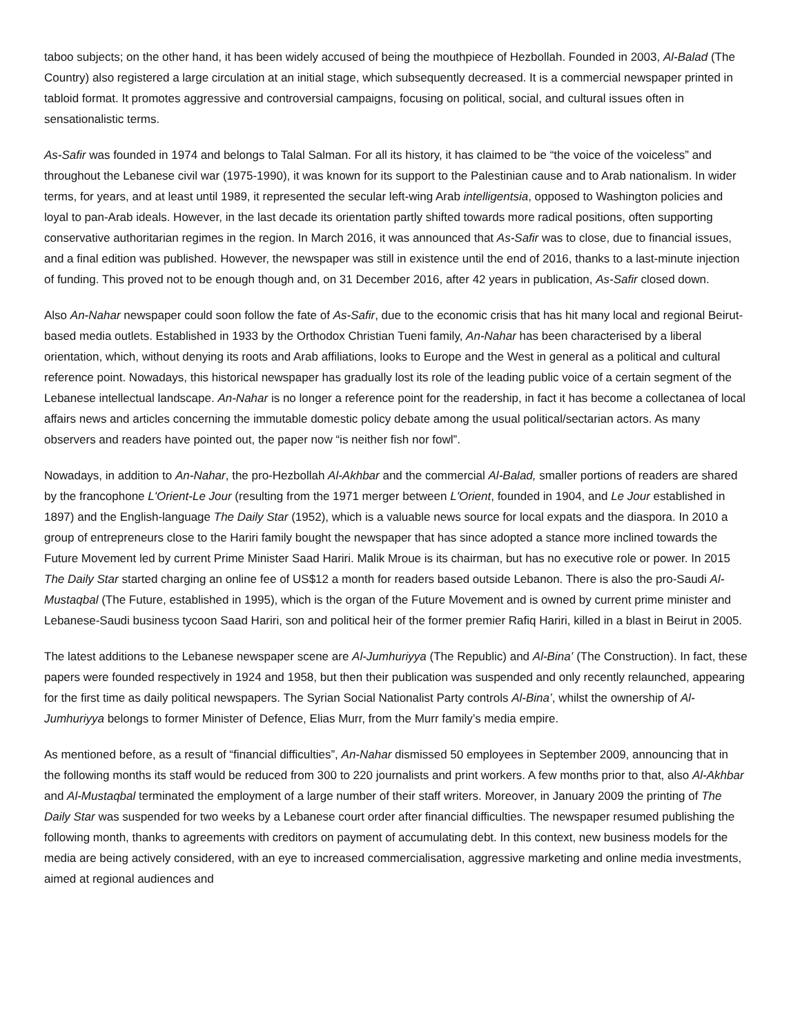taboo subjects; on the other hand, it has been widely accused of being the mouthpiece of Hezbollah. Founded in 2003, Al-Balad (The Country) also registered a large circulation at an initial stage, which subsequently decreased. It is a commercial newspaper printed in tabloid format. It promotes aggressive and controversial campaigns, focusing on political, social, and cultural issues often in sensationalistic terms.
As-Safir was founded in 1974 and belongs to Talal Salman. For all its history, it has claimed to be “the voice of the voiceless” and throughout the Lebanese civil war (1975-1990), it was known for its support to the Palestinian cause and to Arab nationalism. In wider terms, for years, and at least until 1989, it represented the secular left-wing Arab intelligentsia, opposed to Washington policies and loyal to pan-Arab ideals. However, in the last decade its orientation partly shifted towards more radical positions, often supporting conservative authoritarian regimes in the region. In March 2016, it was announced that As-Safir was to close, due to financial issues, and a final edition was published. However, the newspaper was still in existence until the end of 2016, thanks to a last-minute injection of funding. This proved not to be enough though and, on 31 December 2016, after 42 years in publication, As-Safir closed down.
Also An-Nahar newspaper could soon follow the fate of As-Safir, due to the economic crisis that has hit many local and regional Beirut-based media outlets. Established in 1933 by the Orthodox Christian Tueni family, An-Nahar has been characterised by a liberal orientation, which, without denying its roots and Arab affiliations, looks to Europe and the West in general as a political and cultural reference point. Nowadays, this historical newspaper has gradually lost its role of the leading public voice of a certain segment of the Lebanese intellectual landscape. An-Nahar is no longer a reference point for the readership, in fact it has become a collectanea of local affairs news and articles concerning the immutable domestic policy debate among the usual political/sectarian actors. As many observers and readers have pointed out, the paper now “is neither fish nor fowl”.
Nowadays, in addition to An-Nahar, the pro-Hezbollah Al-Akhbar and the commercial Al-Balad, smaller portions of readers are shared by the francophone L'Orient-Le Jour (resulting from the 1971 merger between L'Orient, founded in 1904, and Le Jour established in 1897) and the English-language The Daily Star (1952), which is a valuable news source for local expats and the diaspora. In 2010 a group of entrepreneurs close to the Hariri family bought the newspaper that has since adopted a stance more inclined towards the Future Movement led by current Prime Minister Saad Hariri. Malik Mroue is its chairman, but has no executive role or power. In 2015 The Daily Star started charging an online fee of US$12 a month for readers based outside Lebanon. There is also the pro-Saudi Al-Mustaqbal (The Future, established in 1995), which is the organ of the Future Movement and is owned by current prime minister and Lebanese-Saudi business tycoon Saad Hariri, son and political heir of the former premier Rafiq Hariri, killed in a blast in Beirut in 2005.
The latest additions to the Lebanese newspaper scene are Al-Jumhuriyya (The Republic) and Al-Bina’ (The Construction). In fact, these papers were founded respectively in 1924 and 1958, but then their publication was suspended and only recently relaunched, appearing for the first time as daily political newspapers. The Syrian Social Nationalist Party controls Al-Bina’, whilst the ownership of Al-Jumhuriyya belongs to former Minister of Defence, Elias Murr, from the Murr family’s media empire.
As mentioned before, as a result of “financial difficulties”, An-Nahar dismissed 50 employees in September 2009, announcing that in the following months its staff would be reduced from 300 to 220 journalists and print workers. A few months prior to that, also Al-Akhbar and Al-Mustaqbal terminated the employment of a large number of their staff writers. Moreover, in January 2009 the printing of The Daily Star was suspended for two weeks by a Lebanese court order after financial difficulties. The newspaper resumed publishing the following month, thanks to agreements with creditors on payment of accumulating debt. In this context, new business models for the media are being actively considered, with an eye to increased commercialisation, aggressive marketing and online media investments, aimed at regional audiences and